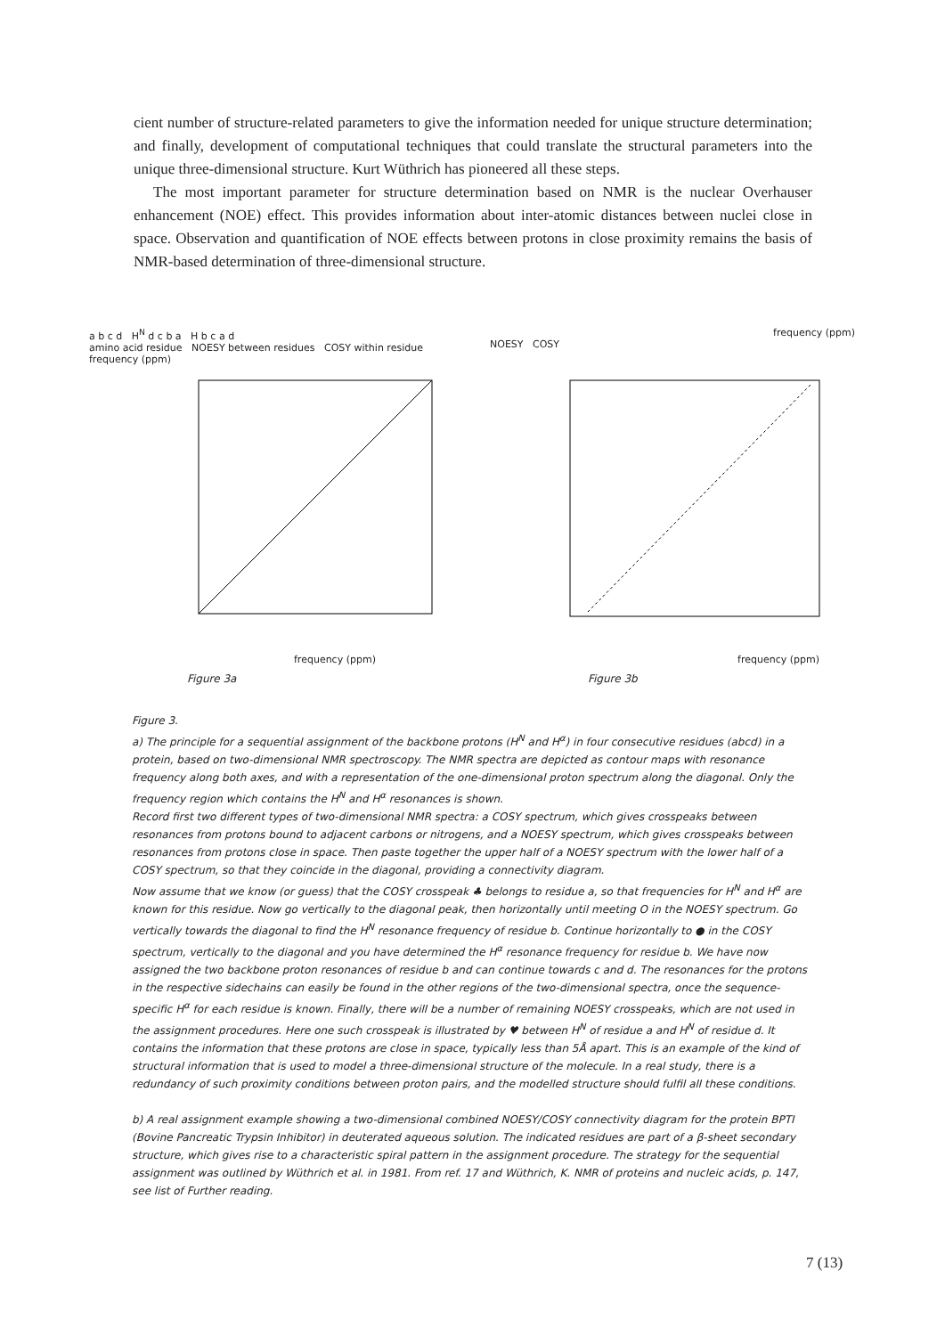cient number of structure-related parameters to give the information needed for unique structure determination; and finally, development of computational techniques that could translate the structural parameters into the unique three-dimensional structure. Kurt Wüthrich has pioneered all these steps.
The most important parameter for structure determination based on NMR is the nuclear Overhauser enhancement (NOE) effect. This provides information about inter-atomic distances between nuclei close in space. Observation and quantification of NOE effects between protons in close proximity remains the basis of NMR-based determination of three-dimensional structure.
a b c d H<sup>N</sup> d c b a H b c a d
amino acid residue NOESY between residues COSY within residue frequency (ppm)
frequency (ppm)
Figure 3a
frequency (ppm)
NOESY COSY
frequency (ppm)
Figure 3b
Figure 3.
a) The principle for a sequential assignment of the backbone protons (H<sup>N</sup> and H<sup>α</sup>) in four consecutive residues (abcd) in a protein, based on two-dimensional NMR spectroscopy. The NMR spectra are depicted as contour maps with resonance frequency along both axes, and with a representation of the one-dimensional proton spectrum along the diagonal. Only the frequency region which contains the H<sup>N</sup> and H<sup>α</sup> resonances is shown.
Record first two different types of two-dimensional NMR spectra: a COSY spectrum, which gives crosspeaks between resonances from protons bound to adjacent carbons or nitrogens, and a NOESY spectrum, which gives crosspeaks between resonances from protons close in space. Then paste together the upper half of a NOESY spectrum with the lower half of a COSY spectrum, so that they coincide in the diagonal, providing a connectivity diagram.
Now assume that we know (or guess) that the COSY crosspeak ♣ belongs to residue a, so that frequencies for H<sup>N</sup> and H<sup>α</sup> are known for this residue. Now go vertically to the diagonal peak, then horizontally until meeting O in the NOESY spectrum. Go vertically towards the diagonal to find the H<sup>N</sup> resonance frequency of residue b. Continue horizontally to ● in the COSY spectrum, vertically to the diagonal and you have determined the H<sup>α</sup> resonance frequency for residue b. We have now assigned the two backbone proton resonances of residue b and can continue towards c and d. The resonances for the protons in the respective sidechains can easily be found in the other regions of the two-dimensional spectra, once the sequence-specific H<sup>α</sup> for each residue is known. Finally, there will be a number of remaining NOESY crosspeaks, which are not used in the assignment procedures. Here one such crosspeak is illustrated by ♥ between H<sup>N</sup> of residue a and H<sup>N</sup> of residue d. It contains the information that these protons are close in space, typically less than 5Å apart. This is an example of the kind of structural information that is used to model a three-dimensional structure of the molecule. In a real study, there is a redundancy of such proximity conditions between proton pairs, and the modelled structure should fulfil all these conditions.
b) A real assignment example showing a two-dimensional combined NOESY/COSY connectivity diagram for the protein BPTI (Bovine Pancreatic Trypsin Inhibitor) in deuterated aqueous solution. The indicated residues are part of a β-sheet secondary structure, which gives rise to a characteristic spiral pattern in the assignment procedure. The strategy for the sequential assignment was outlined by Wüthrich et al. in 1981. From ref. 17 and Wüthrich, K. NMR of proteins and nucleic acids, p. 147, see list of Further reading.
7 (13)